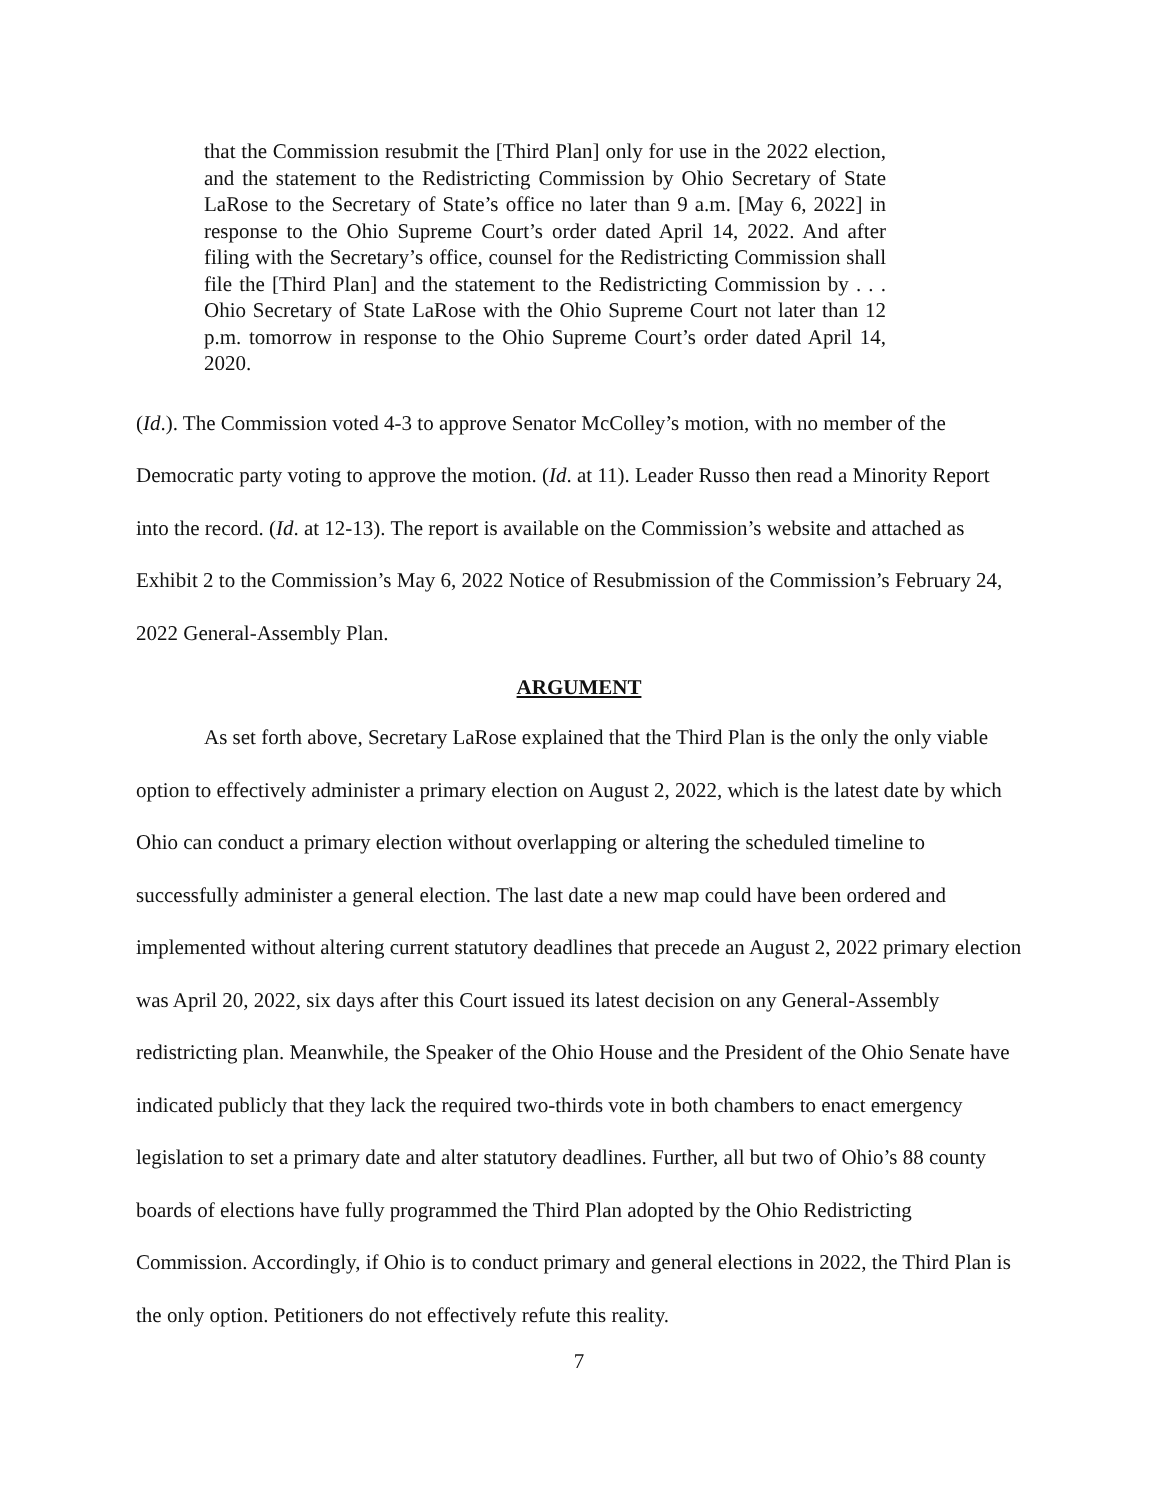that the Commission resubmit the [Third Plan] only for use in the 2022 election, and the statement to the Redistricting Commission by Ohio Secretary of State LaRose to the Secretary of State’s office no later than 9 a.m. [May 6, 2022] in response to the Ohio Supreme Court’s order dated April 14, 2022. And after filing with the Secretary’s office, counsel for the Redistricting Commission shall file the [Third Plan] and the statement to the Redistricting Commission by . . . Ohio Secretary of State LaRose with the Ohio Supreme Court not later than 12 p.m. tomorrow in response to the Ohio Supreme Court’s order dated April 14, 2020.
(Id.). The Commission voted 4-3 to approve Senator McColley’s motion, with no member of the Democratic party voting to approve the motion. (Id. at 11). Leader Russo then read a Minority Report into the record. (Id. at 12-13). The report is available on the Commission’s website and attached as Exhibit 2 to the Commission’s May 6, 2022 Notice of Resubmission of the Commission’s February 24, 2022 General-Assembly Plan.
ARGUMENT
As set forth above, Secretary LaRose explained that the Third Plan is the only the only viable option to effectively administer a primary election on August 2, 2022, which is the latest date by which Ohio can conduct a primary election without overlapping or altering the scheduled timeline to successfully administer a general election. The last date a new map could have been ordered and implemented without altering current statutory deadlines that precede an August 2, 2022 primary election was April 20, 2022, six days after this Court issued its latest decision on any General-Assembly redistricting plan. Meanwhile, the Speaker of the Ohio House and the President of the Ohio Senate have indicated publicly that they lack the required two-thirds vote in both chambers to enact emergency legislation to set a primary date and alter statutory deadlines. Further, all but two of Ohio’s 88 county boards of elections have fully programmed the Third Plan adopted by the Ohio Redistricting Commission. Accordingly, if Ohio is to conduct primary and general elections in 2022, the Third Plan is the only option. Petitioners do not effectively refute this reality.
7